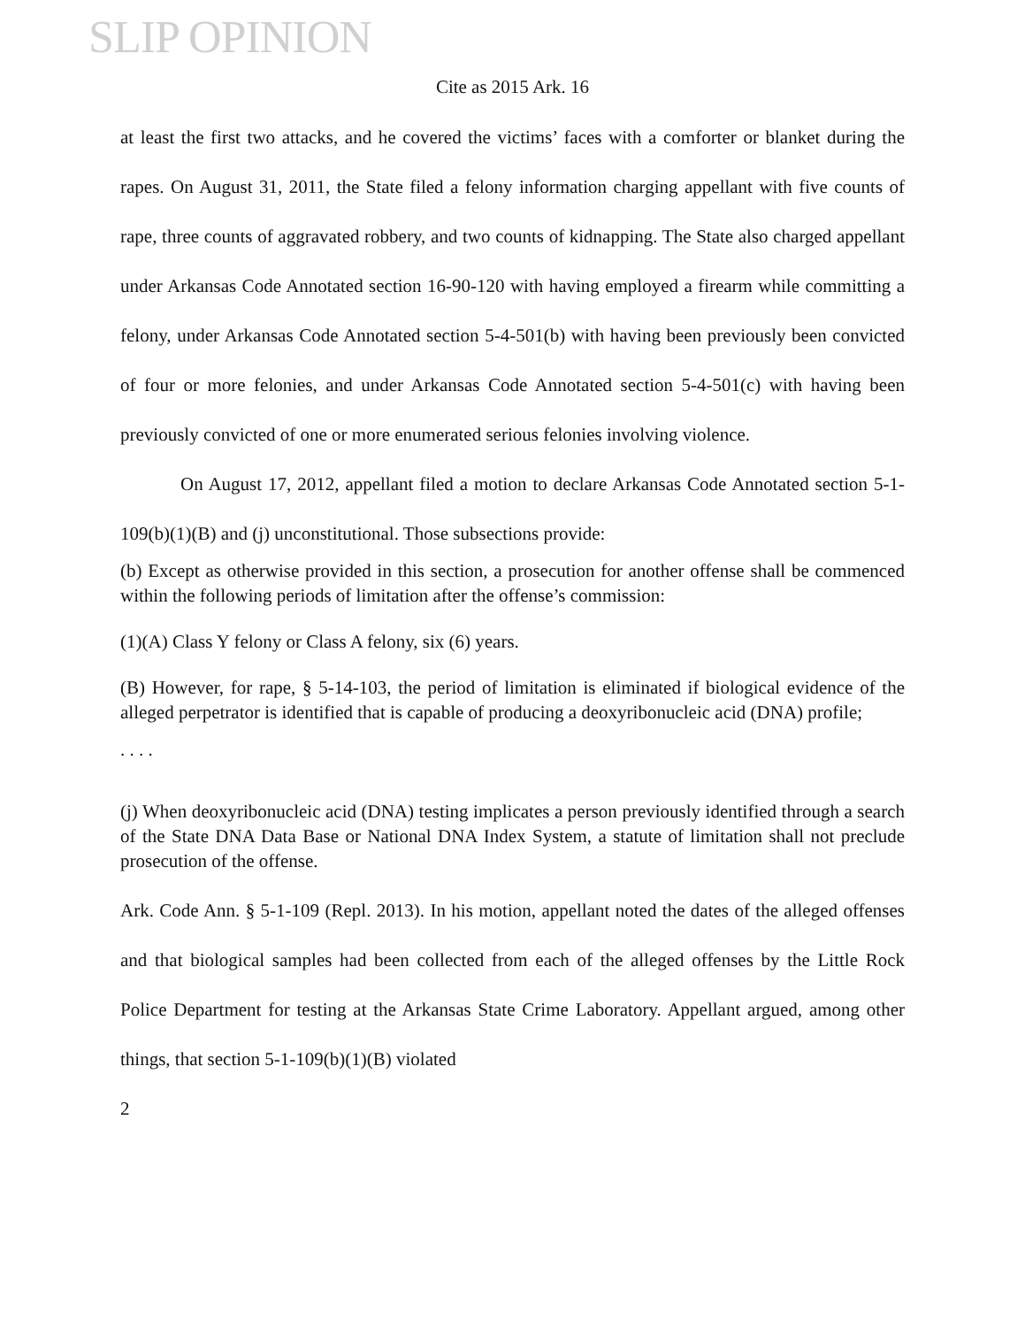SLIP OPINION
Cite as 2015 Ark. 16
at least the first two attacks, and he covered the victims’ faces with a comforter or blanket during the rapes. On August 31, 2011, the State filed a felony information charging appellant with five counts of rape, three counts of aggravated robbery, and two counts of kidnapping. The State also charged appellant under Arkansas Code Annotated section 16-90-120 with having employed a firearm while committing a felony, under Arkansas Code Annotated section 5-4-501(b) with having been previously been convicted of four or more felonies, and under Arkansas Code Annotated section 5-4-501(c) with having been previously convicted of one or more enumerated serious felonies involving violence.
On August 17, 2012, appellant filed a motion to declare Arkansas Code Annotated section 5-1-109(b)(1)(B) and (j) unconstitutional. Those subsections provide:
(b) Except as otherwise provided in this section, a prosecution for another offense shall be commenced within the following periods of limitation after the offense’s commission:
(1)(A) Class Y felony or Class A felony, six (6) years.
(B) However, for rape, § 5-14-103, the period of limitation is eliminated if biological evidence of the alleged perpetrator is identified that is capable of producing a deoxyribonucleic acid (DNA) profile;
. . . .
(j) When deoxyribonucleic acid (DNA) testing implicates a person previously identified through a search of the State DNA Data Base or National DNA Index System, a statute of limitation shall not preclude prosecution of the offense.
Ark. Code Ann. § 5-1-109 (Repl. 2013). In his motion, appellant noted the dates of the alleged offenses and that biological samples had been collected from each of the alleged offenses by the Little Rock Police Department for testing at the Arkansas State Crime Laboratory. Appellant argued, among other things, that section 5-1-109(b)(1)(B) violated
2